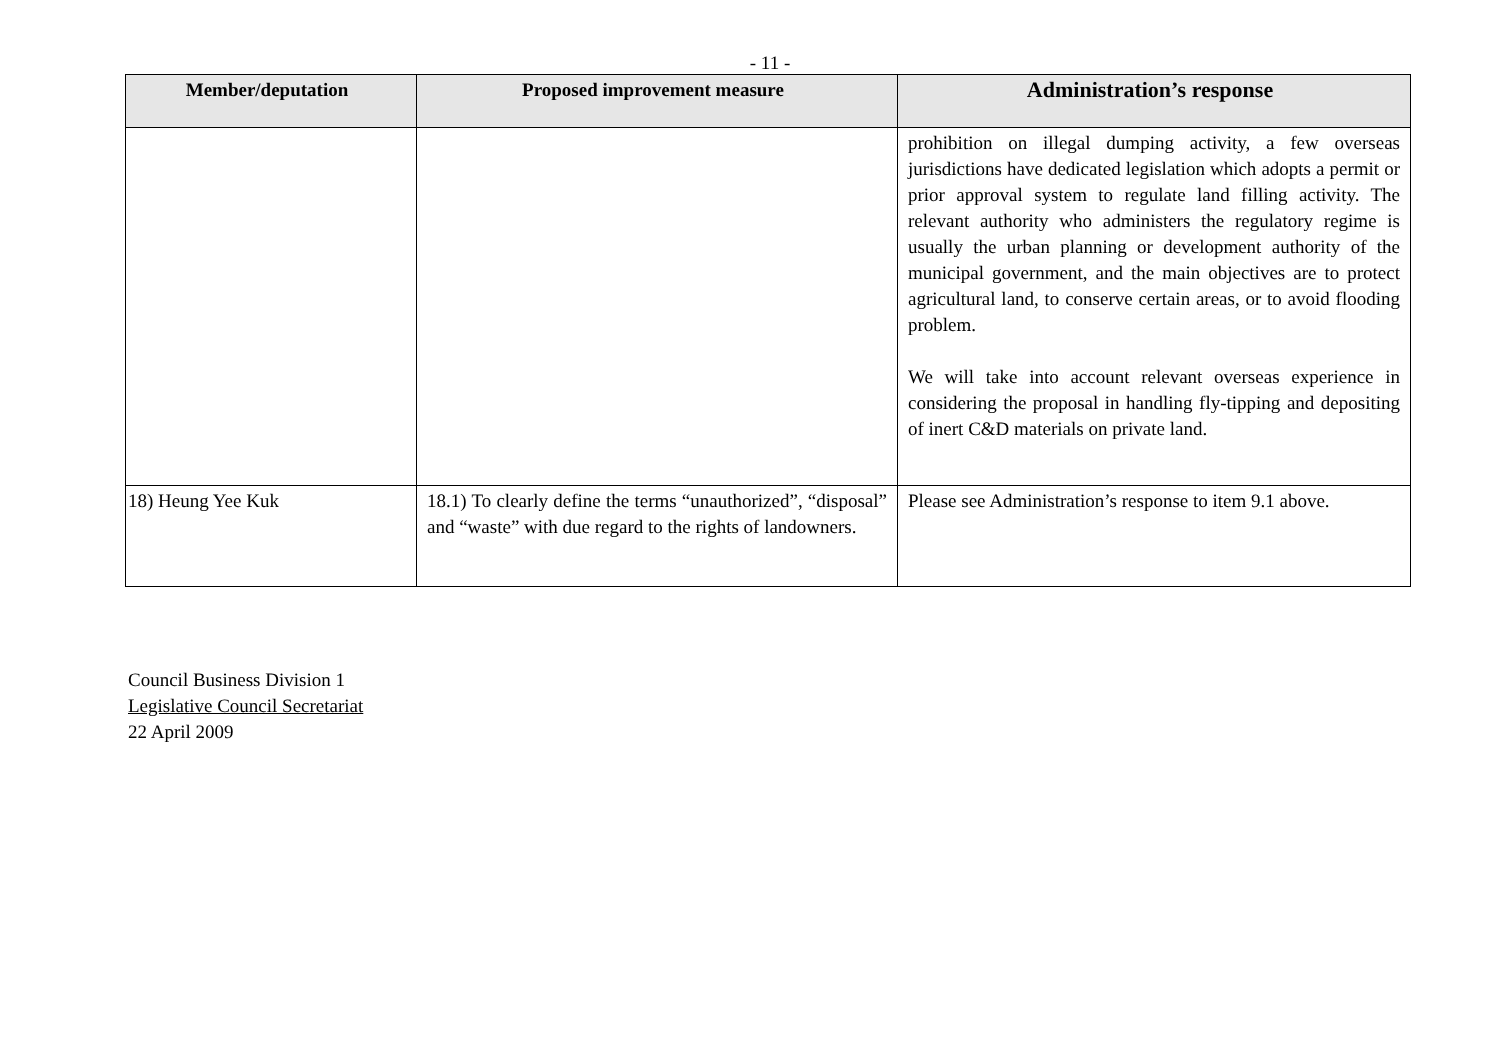- 11 -
| Member/deputation | Proposed improvement measure | Administration’s response |
| --- | --- | --- |
| | | prohibition on illegal dumping activity, a few overseas jurisdictions have dedicated legislation which adopts a permit or prior approval system to regulate land filling activity. The relevant authority who administers the regulatory regime is usually the urban planning or development authority of the municipal government, and the main objectives are to protect agricultural land, to conserve certain areas, or to avoid flooding problem. We will take into account relevant overseas experience in considering the proposal in handling fly-tipping and depositing of inert C&D materials on private land. |
| 18) Heung Yee Kuk | 18.1) To clearly define the terms “unauthorized”, “disposal” and “waste” with due regard to the rights of landowners. | Please see Administration’s response to item 9.1 above. |
Council Business Division 1
Legislative Council Secretariat
22 April 2009